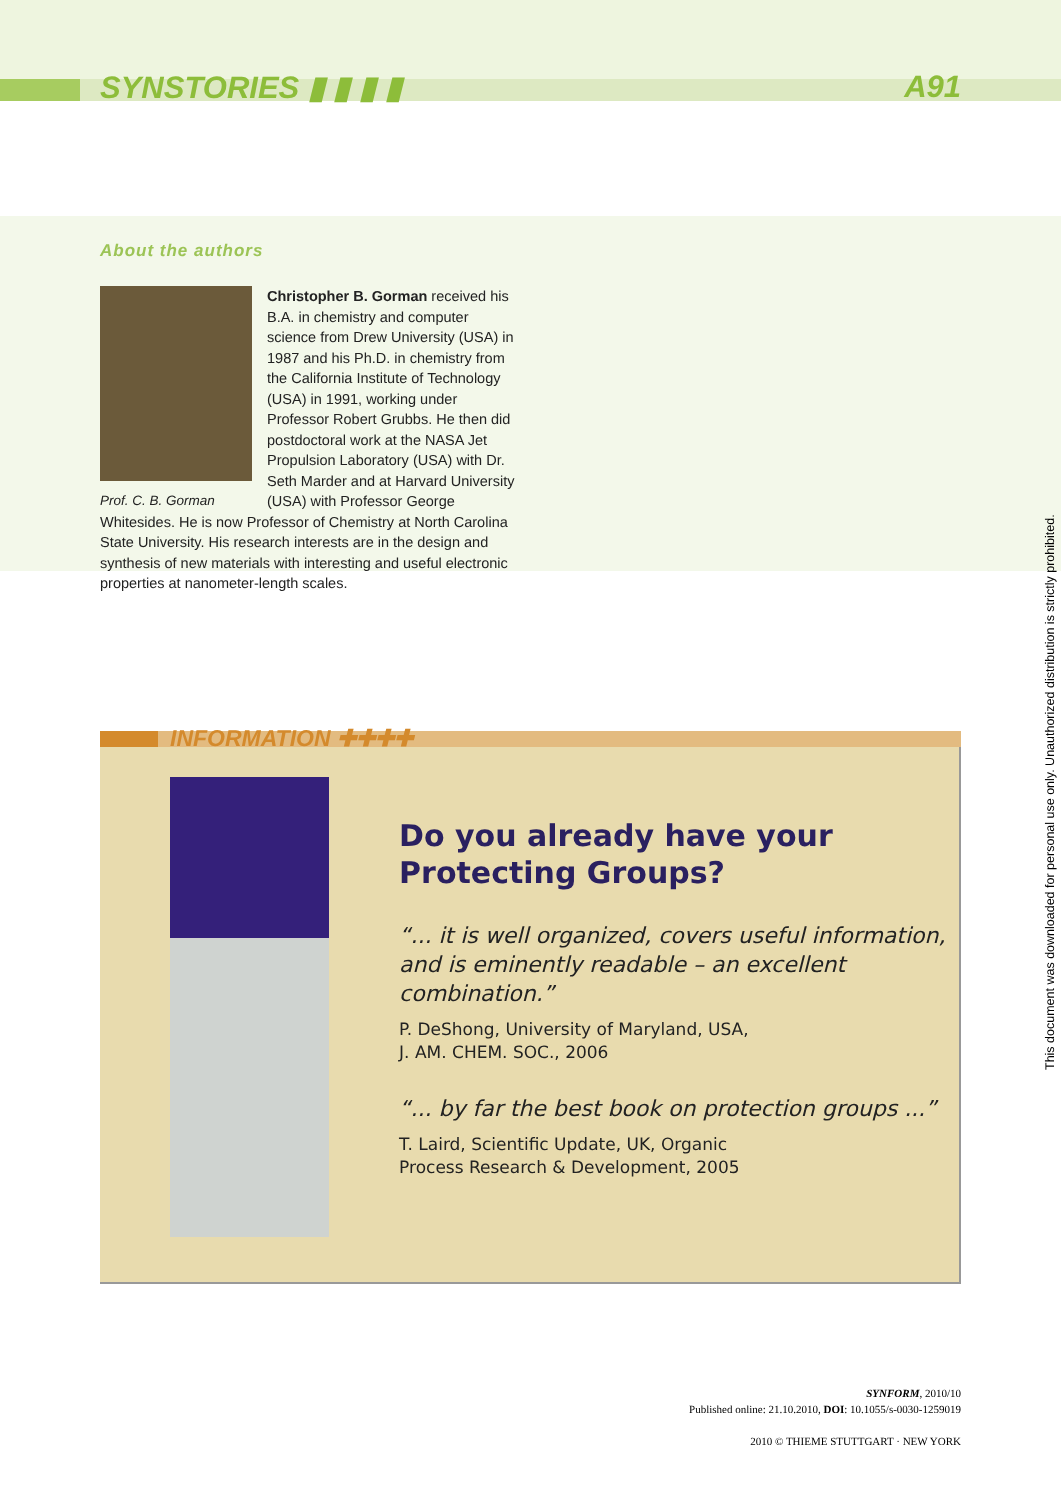SYNSTORIES ▮ ▮ ▮ ▮ A91
About the authors
Prof. C. B. Gorman
Christopher B. Gorman received his B.A. in chemistry and computer science from Drew University (USA) in 1987 and his Ph.D. in chemistry from the California Institute of Technology (USA) in 1991, working under Professor Robert Grubbs. He then did postdoctoral work at the NASA Jet Propulsion Laboratory (USA) with Dr. Seth Marder and at Harvard University (USA) with Professor George Whitesides. He is now Professor of Chemistry at North Carolina State University. His research interests are in the design and synthesis of new materials with interesting and useful electronic properties at nanometer-length scales.
INFORMATION ✚✚✚✚
Do you already have your Protecting Groups?
“... it is well organized, covers useful information, and is eminently readable – an excellent combination.”
P. DeShong, University of Maryland, USA,
J. AM. CHEM. SOC., 2006
“... by far the best book on protection groups ...”
T. Laird, Scientific Update, UK, Organic
Process Research & Development, 2005
SYNFORM, 2010/10
Published online: 21.10.2010, DOI: 10.1055/s-0030-1259019
2010 © THIEME STUTTGART · NEW YORK
This document was downloaded for personal use only. Unauthorized distribution is strictly prohibited.